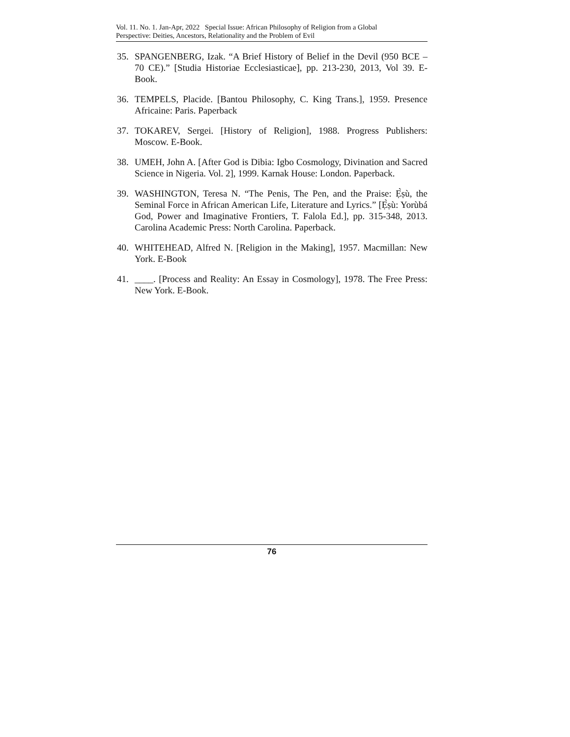Vol. 11. No. 1. Jan-Apr, 2022 Special Issue: African Philosophy of Religion from a Global
Perspective: Deities, Ancestors, Relationality and the Problem of Evil
35. SPANGENBERG, Izak. “A Brief History of Belief in the Devil (950 BCE – 70 CE).” [Studia Historiae Ecclesiasticae], pp. 213-230, 2013, Vol 39. E-Book.
36. TEMPELS, Placide. [Bantou Philosophy, C. King Trans.], 1959. Presence Africaine: Paris. Paperback
37. TOKAREV, Sergei. [History of Religion], 1988. Progress Publishers: Moscow. E-Book.
38. UMEH, John A. [After God is Dibia: Igbo Cosmology, Divination and Sacred Science in Nigeria. Vol. 2], 1999. Karnak House: London. Paperback.
39. WASHINGTON, Teresa N. “The Penis, The Pen, and the Praise: Ẹ̀ṣù, the Seminal Force in African American Life, Literature and Lyrics.” [Ẹ̀ṣù: Yorùbá God, Power and Imaginative Frontiers, T. Falola Ed.], pp. 315-348, 2013. Carolina Academic Press: North Carolina. Paperback.
40. WHITEHEAD, Alfred N. [Religion in the Making], 1957. Macmillan: New York. E-Book
41. ____. [Process and Reality: An Essay in Cosmology], 1978. The Free Press: New York. E-Book.
76